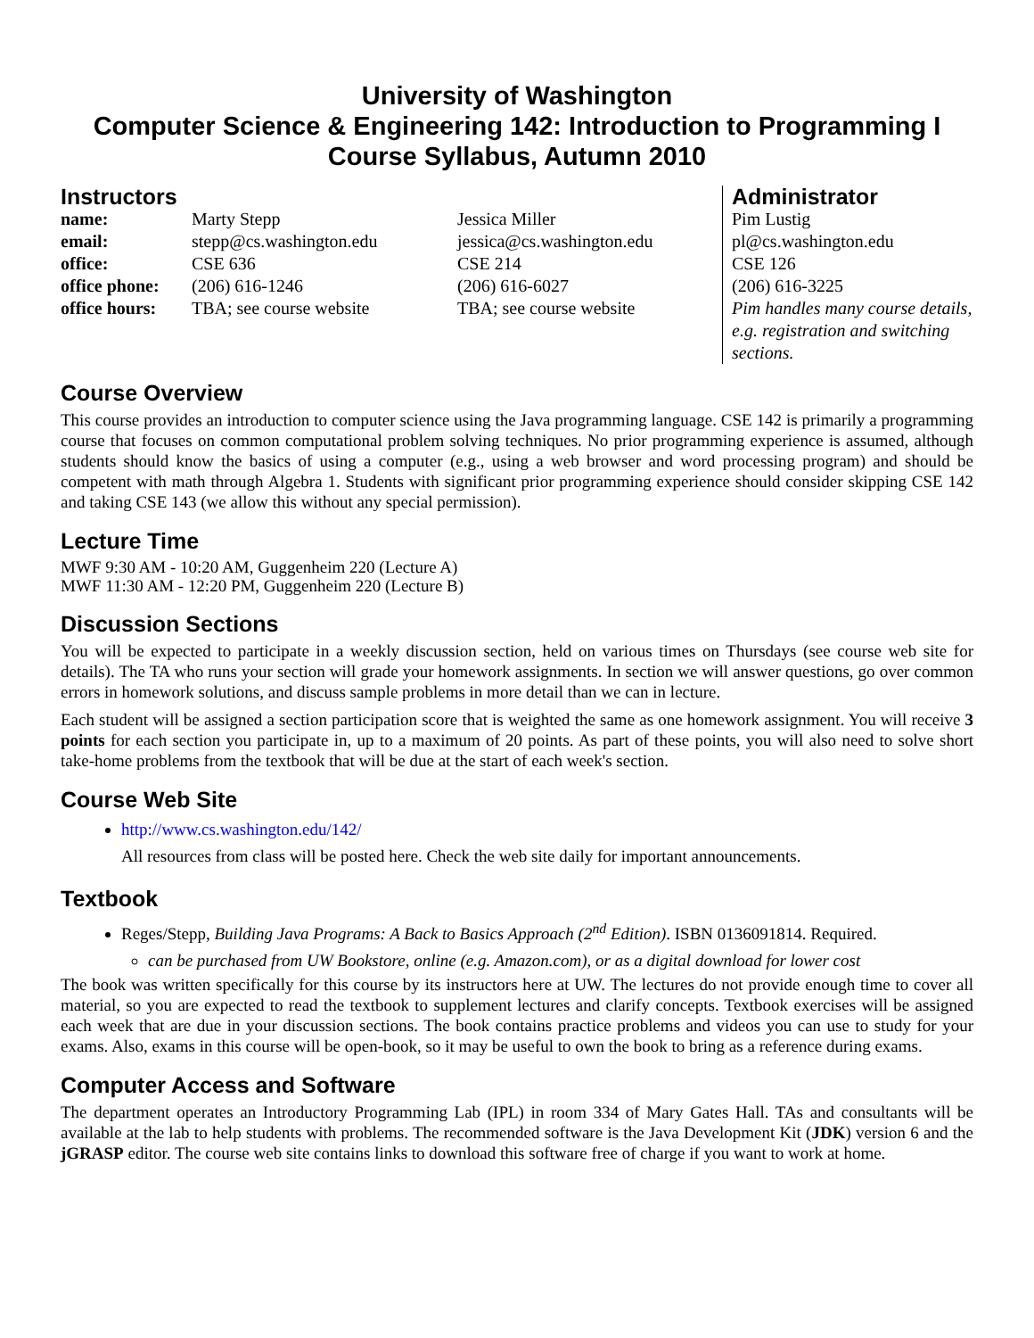University of Washington
Computer Science & Engineering 142: Introduction to Programming I
Course Syllabus, Autumn 2010
| Instructors | | | Administrator |
| name: | Marty Stepp | Jessica Miller | Pim Lustig |
| email: | stepp@cs.washington.edu | jessica@cs.washington.edu | pl@cs.washington.edu |
| office: | CSE 636 | CSE 214 | CSE 126 |
| office phone: | (206) 616-1246 | (206) 616-6027 | (206) 616-3225 |
| office hours: | TBA; see course website | TBA; see course website | Pim handles many course details, e.g. registration and switching sections. |
Course Overview
This course provides an introduction to computer science using the Java programming language. CSE 142 is primarily a programming course that focuses on common computational problem solving techniques. No prior programming experience is assumed, although students should know the basics of using a computer (e.g., using a web browser and word processing program) and should be competent with math through Algebra 1. Students with significant prior programming experience should consider skipping CSE 142 and taking CSE 143 (we allow this without any special permission).
Lecture Time
MWF 9:30 AM - 10:20 AM, Guggenheim 220 (Lecture A)
MWF 11:30 AM - 12:20 PM, Guggenheim 220 (Lecture B)
Discussion Sections
You will be expected to participate in a weekly discussion section, held on various times on Thursdays (see course web site for details). The TA who runs your section will grade your homework assignments. In section we will answer questions, go over common errors in homework solutions, and discuss sample problems in more detail than we can in lecture.
Each student will be assigned a section participation score that is weighted the same as one homework assignment. You will receive 3 points for each section you participate in, up to a maximum of 20 points. As part of these points, you will also need to solve short take-home problems from the textbook that will be due at the start of each week's section.
Course Web Site
http://www.cs.washington.edu/142/
All resources from class will be posted here. Check the web site daily for important announcements.
Textbook
Reges/Stepp, Building Java Programs: A Back to Basics Approach (2<sup>nd</sup> Edition). ISBN 0136091814. Required.
can be purchased from UW Bookstore, online (e.g. Amazon.com), or as a digital download for lower cost
The book was written specifically for this course by its instructors here at UW. The lectures do not provide enough time to cover all material, so you are expected to read the textbook to supplement lectures and clarify concepts. Textbook exercises will be assigned each week that are due in your discussion sections. The book contains practice problems and videos you can use to study for your exams. Also, exams in this course will be open-book, so it may be useful to own the book to bring as a reference during exams.
Computer Access and Software
The department operates an Introductory Programming Lab (IPL) in room 334 of Mary Gates Hall. TAs and consultants will be available at the lab to help students with problems. The recommended software is the Java Development Kit (JDK) version 6 and the jGRASP editor. The course web site contains links to download this software free of charge if you want to work at home.